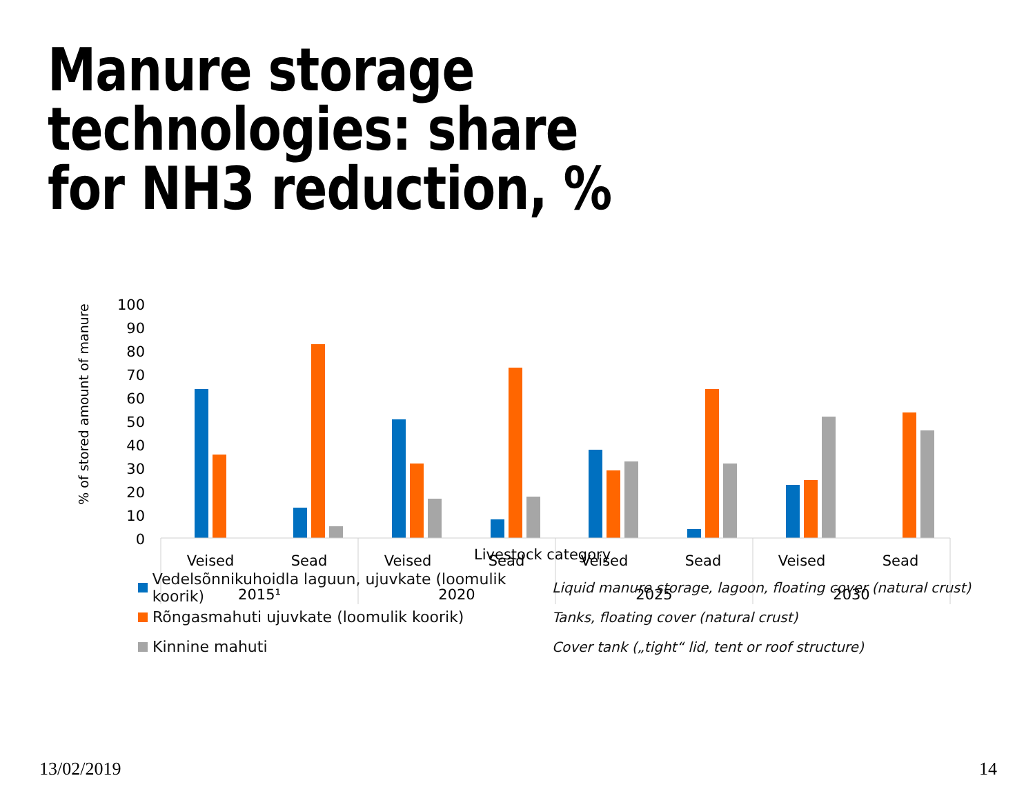Manure storage technologies: share
for NH3 reduction, %
% of stored amount of manure
100
90
80
70
60
50
40
30
20
10
0
Veised
Sead
Veised
Sead
Veised
Sead
Veised
Sead
2015¹
2020
2025
2030
Livestock category
Vedelsõnnikuhoidla laguun, ujuvkate (loomulik koorik)
Liquid manure storage, lagoon, floating cover (natural crust)
Rõngasmahuti ujuvkate (loomulik koorik)
Tanks, floating cover (natural crust)
Kinnine mahuti
Cover tank („tight“ lid, tent or roof structure)
13/02/2019 14